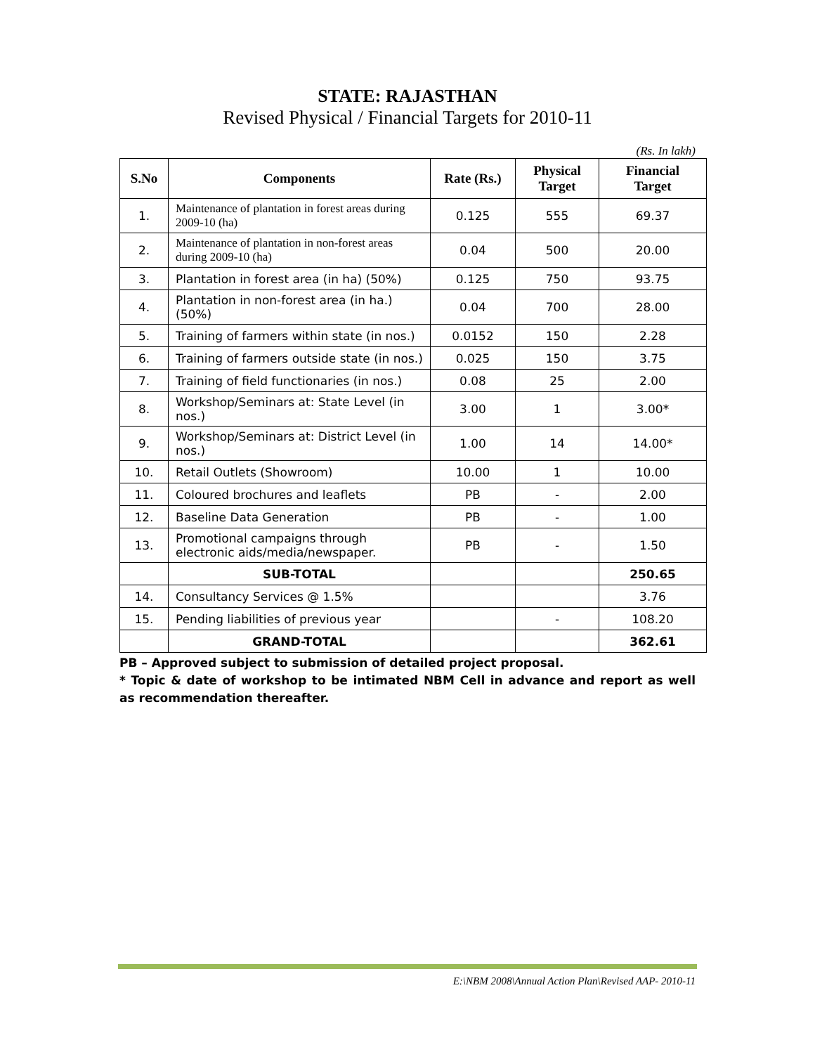STATE: RAJASTHAN
Revised Physical / Financial Targets for 2010-11
(Rs. In lakh)
| S.No | Components | Rate (Rs.) | Physical Target | Financial Target |
| --- | --- | --- | --- | --- |
| 1. | Maintenance of plantation in forest areas during 2009-10 (ha) | 0.125 | 555 | 69.37 |
| 2. | Maintenance of plantation in non-forest areas during 2009-10 (ha) | 0.04 | 500 | 20.00 |
| 3. | Plantation in forest area (in ha) (50%) | 0.125 | 750 | 93.75 |
| 4. | Plantation in non-forest area (in ha.) (50%) | 0.04 | 700 | 28.00 |
| 5. | Training of farmers within state (in nos.) | 0.0152 | 150 | 2.28 |
| 6. | Training of farmers outside state (in nos.) | 0.025 | 150 | 3.75 |
| 7. | Training of field functionaries (in nos.) | 0.08 | 25 | 2.00 |
| 8. | Workshop/Seminars at: State Level (in nos.) | 3.00 | 1 | 3.00* |
| 9. | Workshop/Seminars at: District Level (in nos.) | 1.00 | 14 | 14.00* |
| 10. | Retail Outlets (Showroom) | 10.00 | 1 | 10.00 |
| 11. | Coloured brochures and leaflets | PB | - | 2.00 |
| 12. | Baseline Data Generation | PB | - | 1.00 |
| 13. | Promotional campaigns through electronic aids/media/newspaper. | PB | - | 1.50 |
| | SUB-TOTAL | | | 250.65 |
| 14. | Consultancy Services @ 1.5% | | | 3.76 |
| 15. | Pending liabilities of previous year | | - | 108.20 |
| | GRAND-TOTAL | | | 362.61 |
PB – Approved subject to submission of detailed project proposal.
* Topic & date of workshop to be intimated NBM Cell in advance and report as well as recommendation thereafter.
E:\NBM 2008\Annual Action Plan\Revised AAP- 2010-11